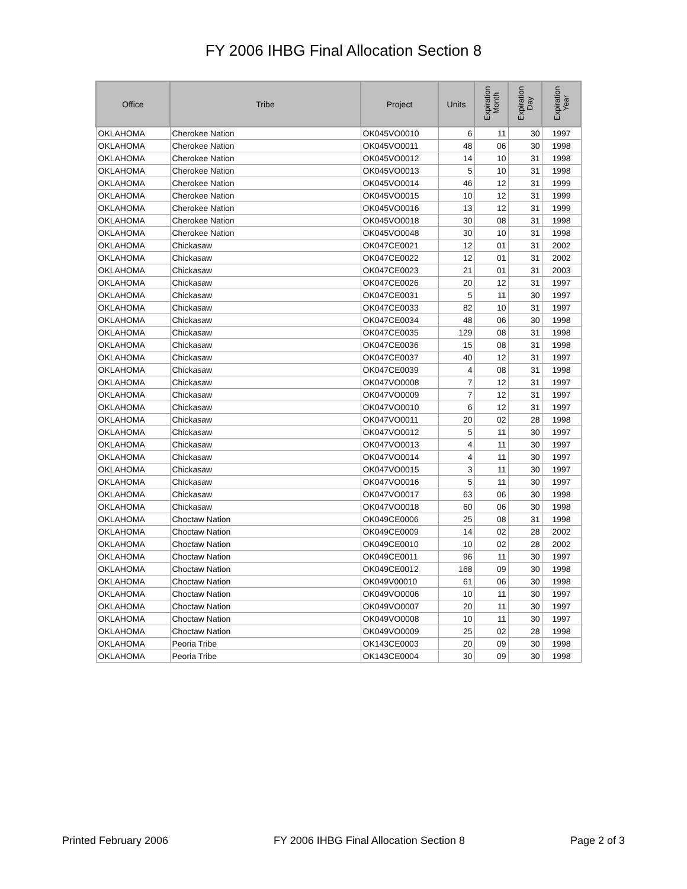FY 2006 IHBG Final Allocation Section 8
| Office | Tribe | Project | Units | Expiration Month | Expiration Day | Expiration Year |
| --- | --- | --- | --- | --- | --- | --- |
| OKLAHOMA | Cherokee Nation | OK045VO0010 | 6 | 11 | 30 | 1997 |
| OKLAHOMA | Cherokee Nation | OK045VO0011 | 48 | 06 | 30 | 1998 |
| OKLAHOMA | Cherokee Nation | OK045VO0012 | 14 | 10 | 31 | 1998 |
| OKLAHOMA | Cherokee Nation | OK045VO0013 | 5 | 10 | 31 | 1998 |
| OKLAHOMA | Cherokee Nation | OK045VO0014 | 46 | 12 | 31 | 1999 |
| OKLAHOMA | Cherokee Nation | OK045VO0015 | 10 | 12 | 31 | 1999 |
| OKLAHOMA | Cherokee Nation | OK045VO0016 | 13 | 12 | 31 | 1999 |
| OKLAHOMA | Cherokee Nation | OK045VO0018 | 30 | 08 | 31 | 1998 |
| OKLAHOMA | Cherokee Nation | OK045VO0048 | 30 | 10 | 31 | 1998 |
| OKLAHOMA | Chickasaw | OK047CE0021 | 12 | 01 | 31 | 2002 |
| OKLAHOMA | Chickasaw | OK047CE0022 | 12 | 01 | 31 | 2002 |
| OKLAHOMA | Chickasaw | OK047CE0023 | 21 | 01 | 31 | 2003 |
| OKLAHOMA | Chickasaw | OK047CE0026 | 20 | 12 | 31 | 1997 |
| OKLAHOMA | Chickasaw | OK047CE0031 | 5 | 11 | 30 | 1997 |
| OKLAHOMA | Chickasaw | OK047CE0033 | 82 | 10 | 31 | 1997 |
| OKLAHOMA | Chickasaw | OK047CE0034 | 48 | 06 | 30 | 1998 |
| OKLAHOMA | Chickasaw | OK047CE0035 | 129 | 08 | 31 | 1998 |
| OKLAHOMA | Chickasaw | OK047CE0036 | 15 | 08 | 31 | 1998 |
| OKLAHOMA | Chickasaw | OK047CE0037 | 40 | 12 | 31 | 1997 |
| OKLAHOMA | Chickasaw | OK047CE0039 | 4 | 08 | 31 | 1998 |
| OKLAHOMA | Chickasaw | OK047VO0008 | 7 | 12 | 31 | 1997 |
| OKLAHOMA | Chickasaw | OK047VO0009 | 7 | 12 | 31 | 1997 |
| OKLAHOMA | Chickasaw | OK047VO0010 | 6 | 12 | 31 | 1997 |
| OKLAHOMA | Chickasaw | OK047VO0011 | 20 | 02 | 28 | 1998 |
| OKLAHOMA | Chickasaw | OK047VO0012 | 5 | 11 | 30 | 1997 |
| OKLAHOMA | Chickasaw | OK047VO0013 | 4 | 11 | 30 | 1997 |
| OKLAHOMA | Chickasaw | OK047VO0014 | 4 | 11 | 30 | 1997 |
| OKLAHOMA | Chickasaw | OK047VO0015 | 3 | 11 | 30 | 1997 |
| OKLAHOMA | Chickasaw | OK047VO0016 | 5 | 11 | 30 | 1997 |
| OKLAHOMA | Chickasaw | OK047VO0017 | 63 | 06 | 30 | 1998 |
| OKLAHOMA | Chickasaw | OK047VO0018 | 60 | 06 | 30 | 1998 |
| OKLAHOMA | Choctaw Nation | OK049CE0006 | 25 | 08 | 31 | 1998 |
| OKLAHOMA | Choctaw Nation | OK049CE0009 | 14 | 02 | 28 | 2002 |
| OKLAHOMA | Choctaw Nation | OK049CE0010 | 10 | 02 | 28 | 2002 |
| OKLAHOMA | Choctaw Nation | OK049CE0011 | 96 | 11 | 30 | 1997 |
| OKLAHOMA | Choctaw Nation | OK049CE0012 | 168 | 09 | 30 | 1998 |
| OKLAHOMA | Choctaw Nation | OK049V00010 | 61 | 06 | 30 | 1998 |
| OKLAHOMA | Choctaw Nation | OK049VO0006 | 10 | 11 | 30 | 1997 |
| OKLAHOMA | Choctaw Nation | OK049VO0007 | 20 | 11 | 30 | 1997 |
| OKLAHOMA | Choctaw Nation | OK049VO0008 | 10 | 11 | 30 | 1997 |
| OKLAHOMA | Choctaw Nation | OK049VO0009 | 25 | 02 | 28 | 1998 |
| OKLAHOMA | Peoria Tribe | OK143CE0003 | 20 | 09 | 30 | 1998 |
| OKLAHOMA | Peoria Tribe | OK143CE0004 | 30 | 09 | 30 | 1998 |
Printed February 2006 FY 2006 IHBG Final Allocation Section 8 Page 2 of 3